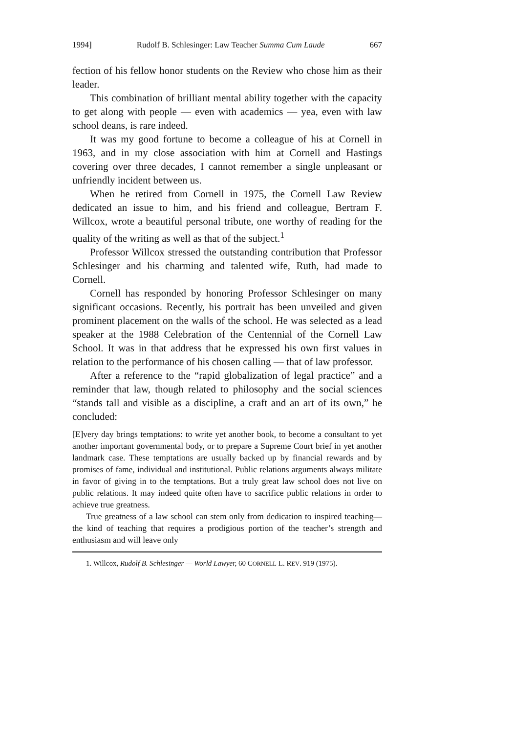1994] Rudolf B. Schlesinger: Law Teacher Summa Cum Laude 667
fection of his fellow honor students on the Review who chose him as their leader.
This combination of brilliant mental ability together with the capacity to get along with people — even with academics — yea, even with law school deans, is rare indeed.
It was my good fortune to become a colleague of his at Cornell in 1963, and in my close association with him at Cornell and Hastings covering over three decades, I cannot remember a single unpleasant or unfriendly incident between us.
When he retired from Cornell in 1975, the Cornell Law Review dedicated an issue to him, and his friend and colleague, Bertram F. Willcox, wrote a beautiful personal tribute, one worthy of reading for the quality of the writing as well as that of the subject.<sup>1</sup>
Professor Willcox stressed the outstanding contribution that Professor Schlesinger and his charming and talented wife, Ruth, had made to Cornell.
Cornell has responded by honoring Professor Schlesinger on many significant occasions. Recently, his portrait has been unveiled and given prominent placement on the walls of the school. He was selected as a lead speaker at the 1988 Celebration of the Centennial of the Cornell Law School. It was in that address that he expressed his own first values in relation to the performance of his chosen calling — that of law professor.
After a reference to the “rapid globalization of legal practice” and a reminder that law, though related to philosophy and the social sciences “stands tall and visible as a discipline, a craft and an art of its own,” he concluded:
[E]very day brings temptations: to write yet another book, to become a consultant to yet another important governmental body, or to prepare a Supreme Court brief in yet another landmark case. These temptations are usually backed up by financial rewards and by promises of fame, individual and institutional. Public relations arguments always militate in favor of giving in to the temptations. But a truly great law school does not live on public relations. It may indeed quite often have to sacrifice public relations in order to achieve true greatness.
True greatness of a law school can stem only from dedication to inspired teaching—the kind of teaching that requires a prodigious portion of the teacher’s strength and enthusiasm and will leave only
1. Willcox, Rudolf B. Schlesinger — World Lawyer, 60 CORNELL L. REV. 919 (1975).